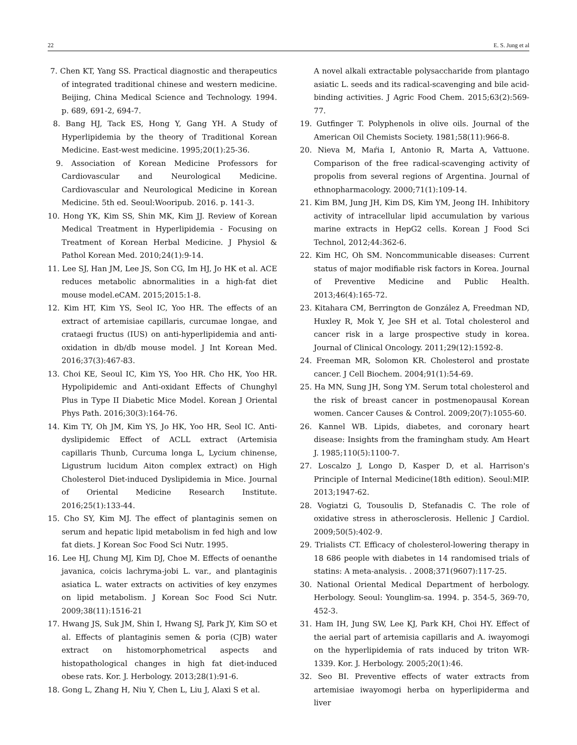22 E. S. Jung et al
7. Chen KT, Yang SS. Practical diagnostic and therapeutics of integrated traditional chinese and western medicine. Beijing, China Medical Science and Technology. 1994. p. 689, 691-2, 694-7.
8. Bang HJ, Tack ES, Hong Y, Gang YH. A Study of Hyperlipidemia by the theory of Traditional Korean Medicine. East-west medicine. 1995;20(1):25-36.
9. Association of Korean Medicine Professors for Cardiovascular and Neurological Medicine. Cardiovascular and Neurological Medicine in Korean Medicine. 5th ed. Seoul:Wooripub. 2016. p. 141-3.
10. Hong YK, Kim SS, Shin MK, Kim JJ. Review of Korean Medical Treatment in Hyperlipidemia - Focusing on Treatment of Korean Herbal Medicine. J Physiol & Pathol Korean Med. 2010;24(1):9-14.
11. Lee SJ, Han JM, Lee JS, Son CG, Im HJ, Jo HK et al. ACE reduces metabolic abnormalities in a high-fat diet mouse model.eCAM. 2015;2015:1-8.
12. Kim HT, Kim YS, Seol IC, Yoo HR. The effects of an extract of artemisiae capillaris, curcumae longae, and crataegi fructus (IUS) on anti-hyperlipidemia and anti-oxidation in db/db mouse model. J Int Korean Med. 2016;37(3):467-83.
13. Choi KE, Seoul IC, Kim YS, Yoo HR. Cho HK, Yoo HR. Hypolipidemic and Anti-oxidant Effects of Chunghyl Plus in Type II Diabetic Mice Model. Korean J Oriental Phys Path. 2016;30(3):164-76.
14. Kim TY, Oh JM, Kim YS, Jo HK, Yoo HR, Seol IC. Anti-dyslipidemic Effect of ACLL extract (Artemisia capillaris Thunb, Curcuma longa L, Lycium chinense, Ligustrum lucidum Aiton complex extract) on High Cholesterol Diet-induced Dyslipidemia in Mice. Journal of Oriental Medicine Research Institute. 2016;25(1):133-44.
15. Cho SY, Kim MJ. The effect of plantaginis semen on serum and hepatic lipid metabolism in fed high and low fat diets. J Korean Soc Food Sci Nutr. 1995.
16. Lee HJ, Chung MJ, Kim DJ, Choe M. Effects of oenanthe javanica, coicis lachryma-jobi L. var., and plantaginis asiatica L. water extracts on activities of key enzymes on lipid metabolism. J Korean Soc Food Sci Nutr. 2009;38(11):1516-21
17. Hwang JS, Suk JM, Shin I, Hwang SJ, Park JY, Kim SO et al. Effects of plantaginis semen & poria (CJB) water extract on histomorphometrical aspects and histopathological changes in high fat diet-induced obese rats. Kor. J. Herbology. 2013;28(1):91-6.
18. Gong L, Zhang H, Niu Y, Chen L, Liu J, Alaxi S et al.
A novel alkali extractable polysaccharide from plantago asiatic L. seeds and its radical-scavenging and bile acid-binding activities. J Agric Food Chem. 2015;63(2):569-77.
19. Gutfinger T. Polyphenols in olive oils. Journal of the American Oil Chemists Society. 1981;58(11):966-8.
20. Nieva M, Maŕia I, Antonio R, Marta A, Vattuone. Comparison of the free radical-scavenging activity of propolis from several regions of Argentina. Journal of ethnopharmacology. 2000;71(1):109-14.
21. Kim BM, Jung JH, Kim DS, Kim YM, Jeong IH. Inhibitory activity of intracellular lipid accumulation by various marine extracts in HepG2 cells. Korean J Food Sci Technol, 2012;44:362-6.
22. Kim HC, Oh SM. Noncommunicable diseases: Current status of major modifiable risk factors in Korea. Journal of Preventive Medicine and Public Health. 2013;46(4):165-72.
23. Kitahara CM, Berrington de González A, Freedman ND, Huxley R, Mok Y, Jee SH et al. Total cholesterol and cancer risk in a large prospective study in korea. Journal of Clinical Oncology. 2011;29(12):1592-8.
24. Freeman MR, Solomon KR. Cholesterol and prostate cancer. J Cell Biochem. 2004;91(1):54-69.
25. Ha MN, Sung JH, Song YM. Serum total cholesterol and the risk of breast cancer in postmenopausal Korean women. Cancer Causes & Control. 2009;20(7):1055-60.
26. Kannel WB. Lipids, diabetes, and coronary heart disease: Insights from the framingham study. Am Heart J. 1985;110(5):1100-7.
27. Loscalzo J, Longo D, Kasper D, et al. Harrison's Principle of Internal Medicine(18th edition). Seoul:MIP. 2013;1947-62.
28. Vogiatzi G, Tousoulis D, Stefanadis C. The role of oxidative stress in atherosclerosis. Hellenic J Cardiol. 2009;50(5):402-9.
29. Trialists CT. Efficacy of cholesterol-lowering therapy in 18 686 people with diabetes in 14 randomised trials of statins: A meta-analysis. . 2008;371(9607):117-25.
30. National Oriental Medical Department of herbology. Herbology. Seoul: Younglim-sa. 1994. p. 354-5, 369-70, 452-3.
31. Ham IH, Jung SW, Lee KJ, Park KH, Choi HY. Effect of the aerial part of artemisia capillaris and A. iwayomogi on the hyperlipidemia of rats induced by triton WR-1339. Kor. J. Herbology. 2005;20(1):46.
32. Seo BI. Preventive effects of water extracts from artemisiae iwayomogi herba on hyperlipiderma and liver